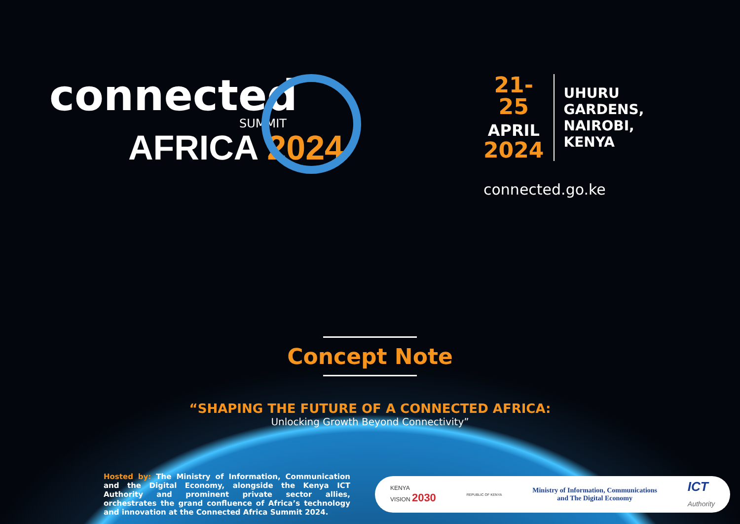connected
SUMMIT
AFRICA 2024
21-25
APRIL
2024
UHURU GARDENS,
NAIROBI, KENYA
connected.go.ke
Concept Note
“SHAPING THE FUTURE OF A CONNECTED AFRICA:
Unlocking Growth Beyond Connectivity”
Hosted by: The Ministry of Information, Communication and the Digital Economy, alongside the Kenya ICT Authority and prominent private sector allies, orchestrates the grand confluence of Africa’s technology and innovation at the Connected Africa Summit 2024.
KENYA
VISION 2030
REPUBLIC OF KENYA
Ministry of Information, Communications
and The Digital Economy
ICT
Authority